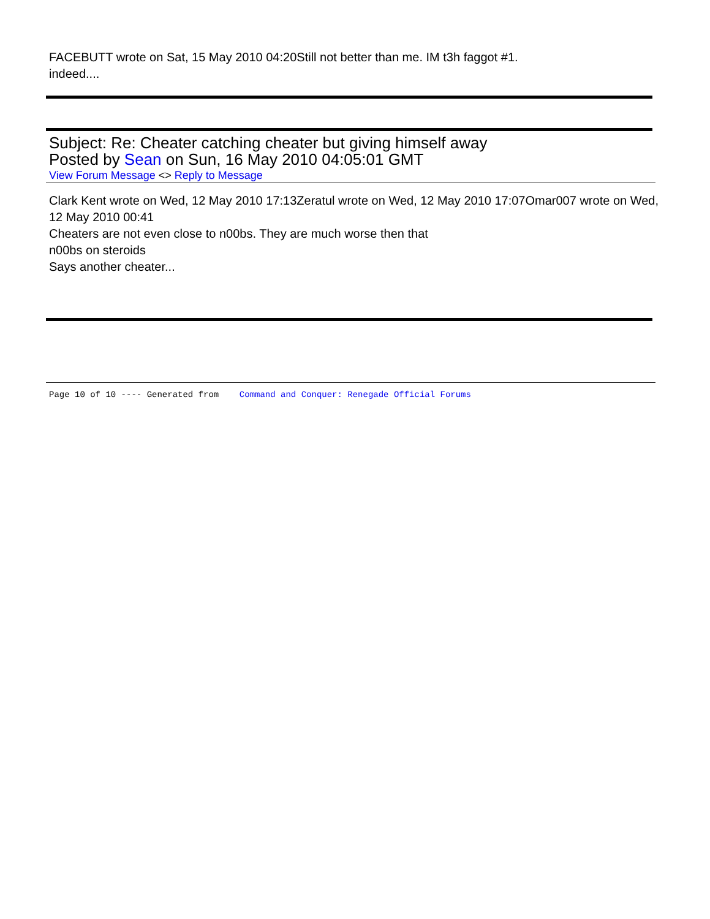FACEBUTT wrote on Sat, 15 May 2010 04:20Still not better than me. IM t3h faggot #1.
indeed....
Subject: Re: Cheater catching cheater but giving himself away
Posted by Sean on Sun, 16 May 2010 04:05:01 GMT
View Forum Message <> Reply to Message
Clark Kent wrote on Wed, 12 May 2010 17:13Zeratul wrote on Wed, 12 May 2010 17:07Omar007 wrote on Wed, 12 May 2010 00:41
Cheaters are not even close to n00bs. They are much worse then that
n00bs on steroids
Says another cheater...
Page 10 of 10 ---- Generated from Command and Conquer: Renegade Official Forums